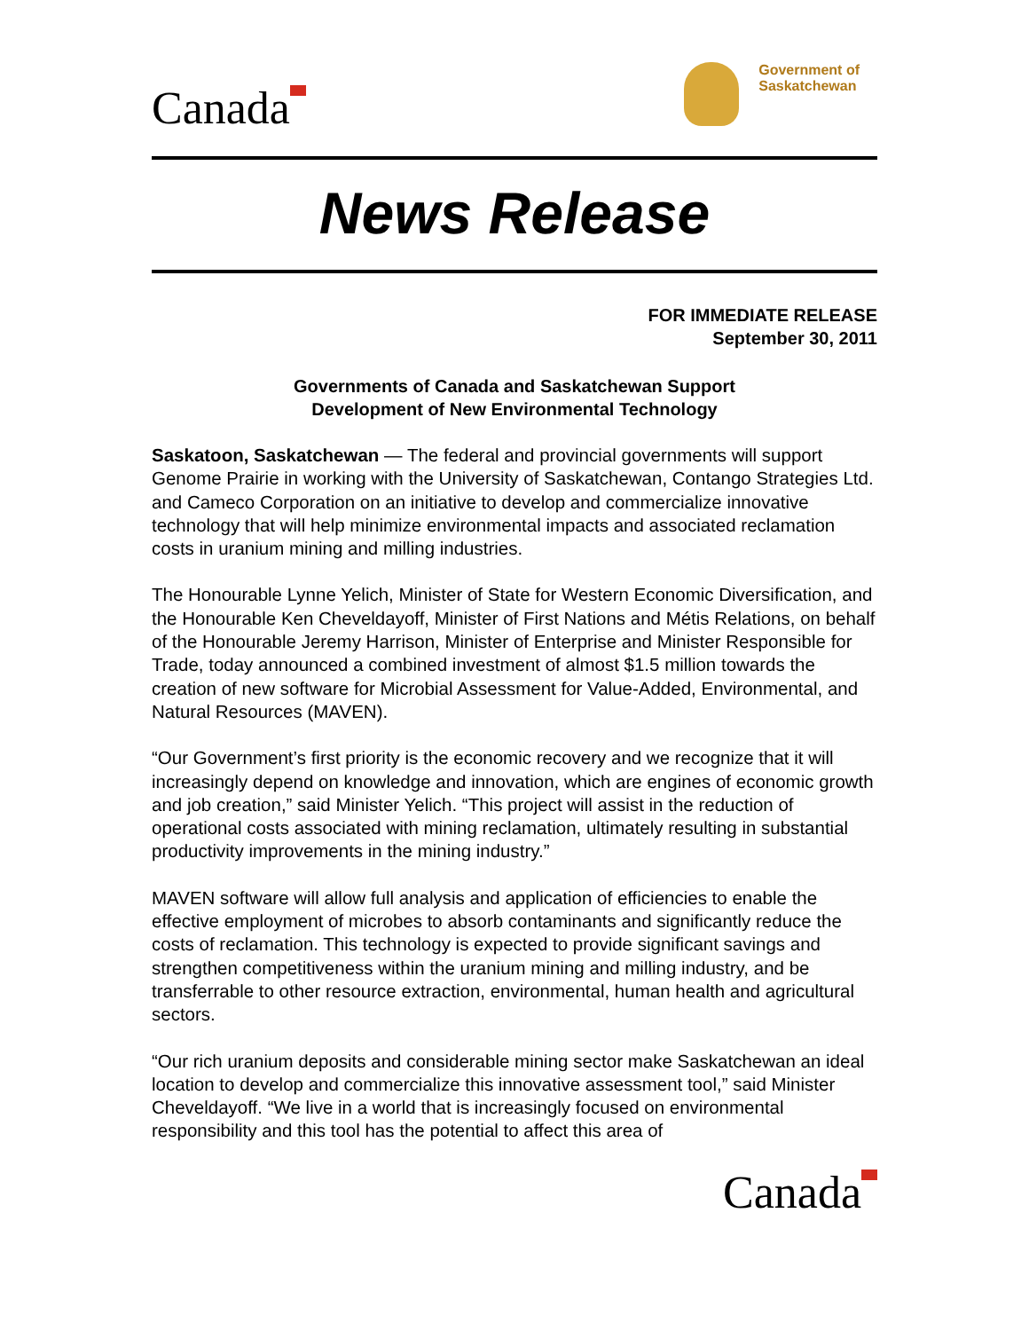Canada
Government of
Saskatchewan
News Release
FOR IMMEDIATE RELEASE
September 30, 2011
Governments of Canada and Saskatchewan Support
Development of New Environmental Technology
Saskatoon, Saskatchewan — The federal and provincial governments will support Genome Prairie in working with the University of Saskatchewan, Contango Strategies Ltd. and Cameco Corporation on an initiative to develop and commercialize innovative technology that will help minimize environmental impacts and associated reclamation costs in uranium mining and milling industries.
The Honourable Lynne Yelich, Minister of State for Western Economic Diversification, and the Honourable Ken Cheveldayoff, Minister of First Nations and Métis Relations, on behalf of the Honourable Jeremy Harrison, Minister of Enterprise and Minister Responsible for Trade, today announced a combined investment of almost $1.5 million towards the creation of new software for Microbial Assessment for Value-Added, Environmental, and Natural Resources (MAVEN).
“Our Government’s first priority is the economic recovery and we recognize that it will increasingly depend on knowledge and innovation, which are engines of economic growth and job creation,” said Minister Yelich. “This project will assist in the reduction of operational costs associated with mining reclamation, ultimately resulting in substantial productivity improvements in the mining industry.”
MAVEN software will allow full analysis and application of efficiencies to enable the effective employment of microbes to absorb contaminants and significantly reduce the costs of reclamation. This technology is expected to provide significant savings and strengthen competitiveness within the uranium mining and milling industry, and be transferrable to other resource extraction, environmental, human health and agricultural sectors.
“Our rich uranium deposits and considerable mining sector make Saskatchewan an ideal location to develop and commercialize this innovative assessment tool,” said Minister Cheveldayoff. “We live in a world that is increasingly focused on environmental responsibility and this tool has the potential to affect this area of
Canada